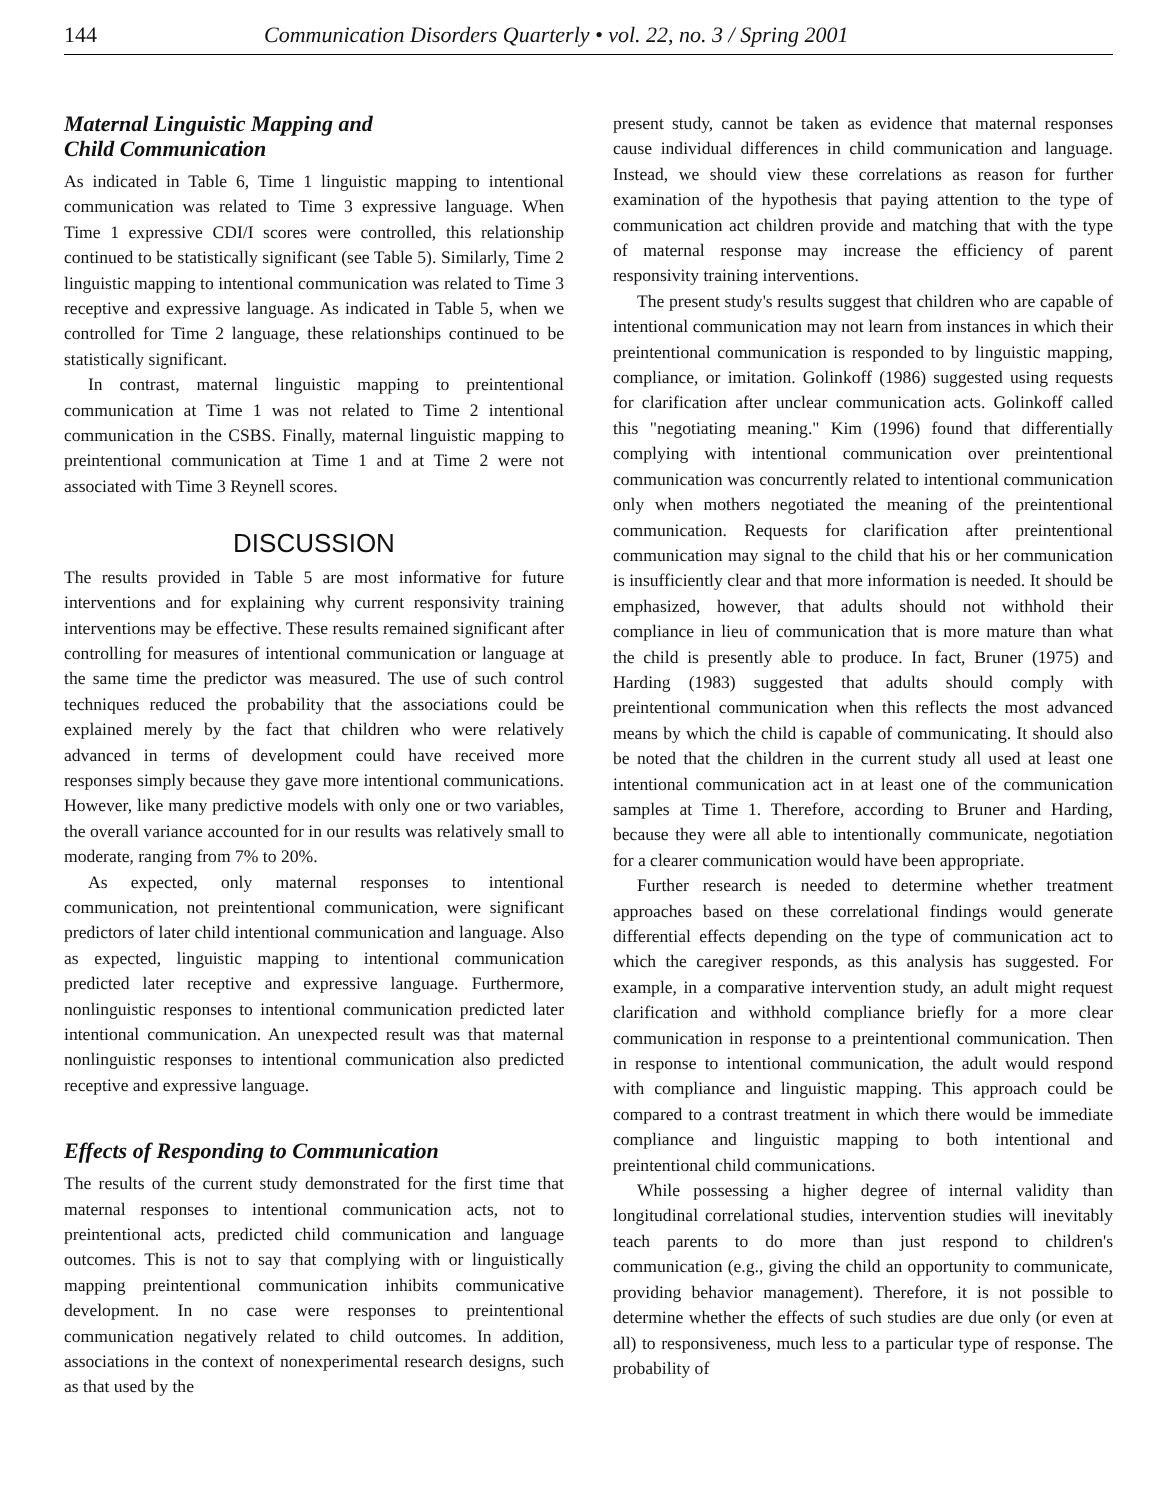144 Communication Disorders Quarterly • vol. 22, no. 3 / Spring 2001
Maternal Linguistic Mapping and
Child Communication
As indicated in Table 6, Time 1 linguistic mapping to intentional communication was related to Time 3 expressive language. When Time 1 expressive CDI/I scores were controlled, this relationship continued to be statistically significant (see Table 5). Similarly, Time 2 linguistic mapping to intentional communication was related to Time 3 receptive and expressive language. As indicated in Table 5, when we controlled for Time 2 language, these relationships continued to be statistically significant.
In contrast, maternal linguistic mapping to preintentional communication at Time 1 was not related to Time 2 intentional communication in the CSBS. Finally, maternal linguistic mapping to preintentional communication at Time 1 and at Time 2 were not associated with Time 3 Reynell scores.
DISCUSSION
The results provided in Table 5 are most informative for future interventions and for explaining why current responsivity training interventions may be effective. These results remained significant after controlling for measures of intentional communication or language at the same time the predictor was measured. The use of such control techniques reduced the probability that the associations could be explained merely by the fact that children who were relatively advanced in terms of development could have received more responses simply because they gave more intentional communications. However, like many predictive models with only one or two variables, the overall variance accounted for in our results was relatively small to moderate, ranging from 7% to 20%.
As expected, only maternal responses to intentional communication, not preintentional communication, were significant predictors of later child intentional communication and language. Also as expected, linguistic mapping to intentional communication predicted later receptive and expressive language. Furthermore, nonlinguistic responses to intentional communication predicted later intentional communication. An unexpected result was that maternal nonlinguistic responses to intentional communication also predicted receptive and expressive language.
Effects of Responding to Communication
The results of the current study demonstrated for the first time that maternal responses to intentional communication acts, not to preintentional acts, predicted child communication and language outcomes. This is not to say that complying with or linguistically mapping preintentional communication inhibits communicative development. In no case were responses to preintentional communication negatively related to child outcomes. In addition, associations in the context of nonexperimental research designs, such as that used by the
present study, cannot be taken as evidence that maternal responses cause individual differences in child communication and language. Instead, we should view these correlations as reason for further examination of the hypothesis that paying attention to the type of communication act children provide and matching that with the type of maternal response may increase the efficiency of parent responsivity training interventions.
The present study's results suggest that children who are capable of intentional communication may not learn from instances in which their preintentional communication is responded to by linguistic mapping, compliance, or imitation. Golinkoff (1986) suggested using requests for clarification after unclear communication acts. Golinkoff called this "negotiating meaning." Kim (1996) found that differentially complying with intentional communication over preintentional communication was concurrently related to intentional communication only when mothers negotiated the meaning of the preintentional communication. Requests for clarification after preintentional communication may signal to the child that his or her communication is insufficiently clear and that more information is needed. It should be emphasized, however, that adults should not withhold their compliance in lieu of communication that is more mature than what the child is presently able to produce. In fact, Bruner (1975) and Harding (1983) suggested that adults should comply with preintentional communication when this reflects the most advanced means by which the child is capable of communicating. It should also be noted that the children in the current study all used at least one intentional communication act in at least one of the communication samples at Time 1. Therefore, according to Bruner and Harding, because they were all able to intentionally communicate, negotiation for a clearer communication would have been appropriate.
Further research is needed to determine whether treatment approaches based on these correlational findings would generate differential effects depending on the type of communication act to which the caregiver responds, as this analysis has suggested. For example, in a comparative intervention study, an adult might request clarification and withhold compliance briefly for a more clear communication in response to a preintentional communication. Then in response to intentional communication, the adult would respond with compliance and linguistic mapping. This approach could be compared to a contrast treatment in which there would be immediate compliance and linguistic mapping to both intentional and preintentional child communications.
While possessing a higher degree of internal validity than longitudinal correlational studies, intervention studies will inevitably teach parents to do more than just respond to children's communication (e.g., giving the child an opportunity to communicate, providing behavior management). Therefore, it is not possible to determine whether the effects of such studies are due only (or even at all) to responsiveness, much less to a particular type of response. The probability of